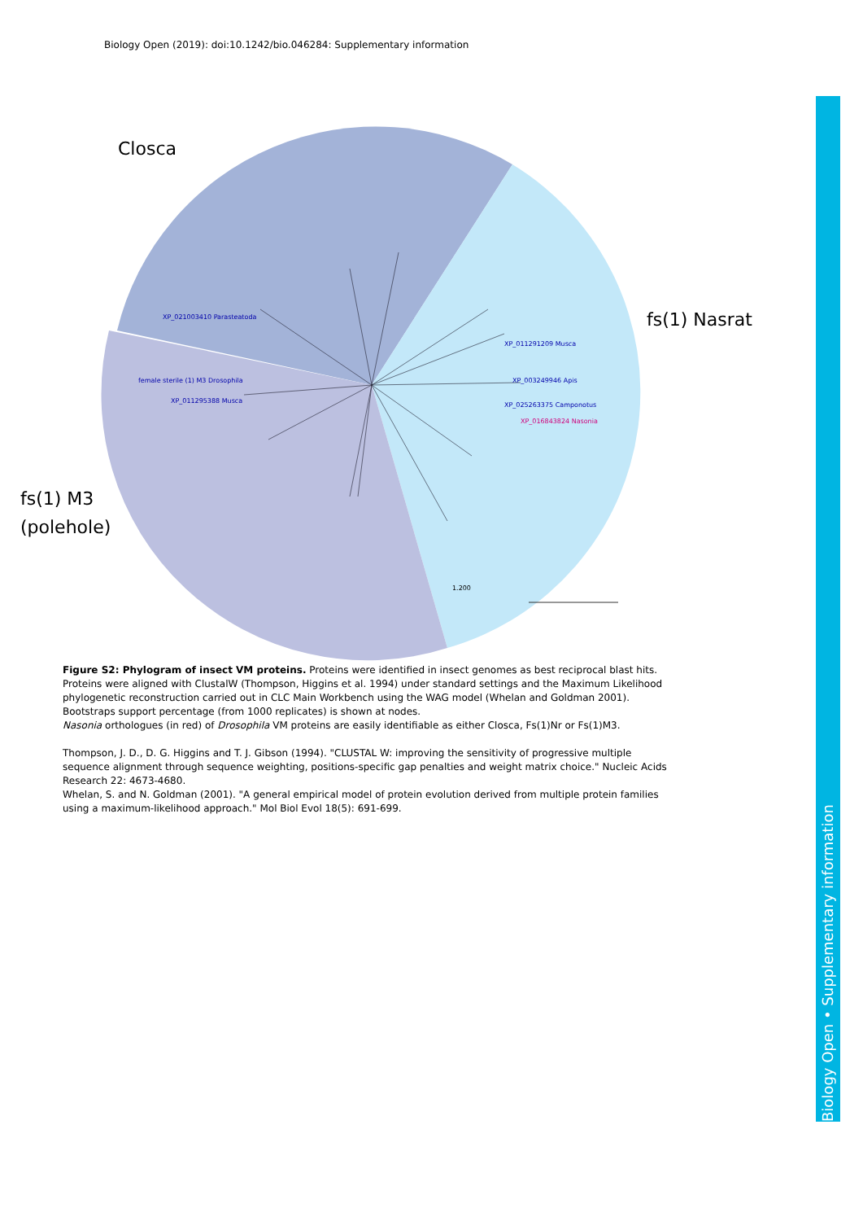Biology Open (2019): doi:10.1242/bio.046284: Supplementary information
Closca
fs(1) Nasrat
fs(1) M3
(polehole)
XP_021003410 Parasteatoda
XP_011291209 Musca
XP_003249946 Apis
female sterile (1) M3 Drosophila
XP_011295388 Musca
XP_025263375 Camponotus
XP_016843824 Nasonia
1.200
Figure S2: Phylogram of insect VM proteins. Proteins were identified in insect genomes as best reciprocal blast hits. Proteins were aligned with ClustalW (Thompson, Higgins et al. 1994) under standard settings and the Maximum Likelihood phylogenetic reconstruction carried out in CLC Main Workbench using the WAG model (Whelan and Goldman 2001). Bootstraps support percentage (from 1000 replicates) is shown at nodes.
Nasonia orthologues (in red) of Drosophila VM proteins are easily identifiable as either Closca, Fs(1)Nr or Fs(1)M3.
Thompson, J. D., D. G. Higgins and T. J. Gibson (1994). "CLUSTAL W: improving the sensitivity of progressive multiple sequence alignment through sequence weighting, positions-specific gap penalties and weight matrix choice." Nucleic Acids Research 22: 4673-4680.
Whelan, S. and N. Goldman (2001). "A general empirical model of protein evolution derived from multiple protein families using a maximum-likelihood approach." Mol Biol Evol 18(5): 691-699.
Biology Open • Supplementary information